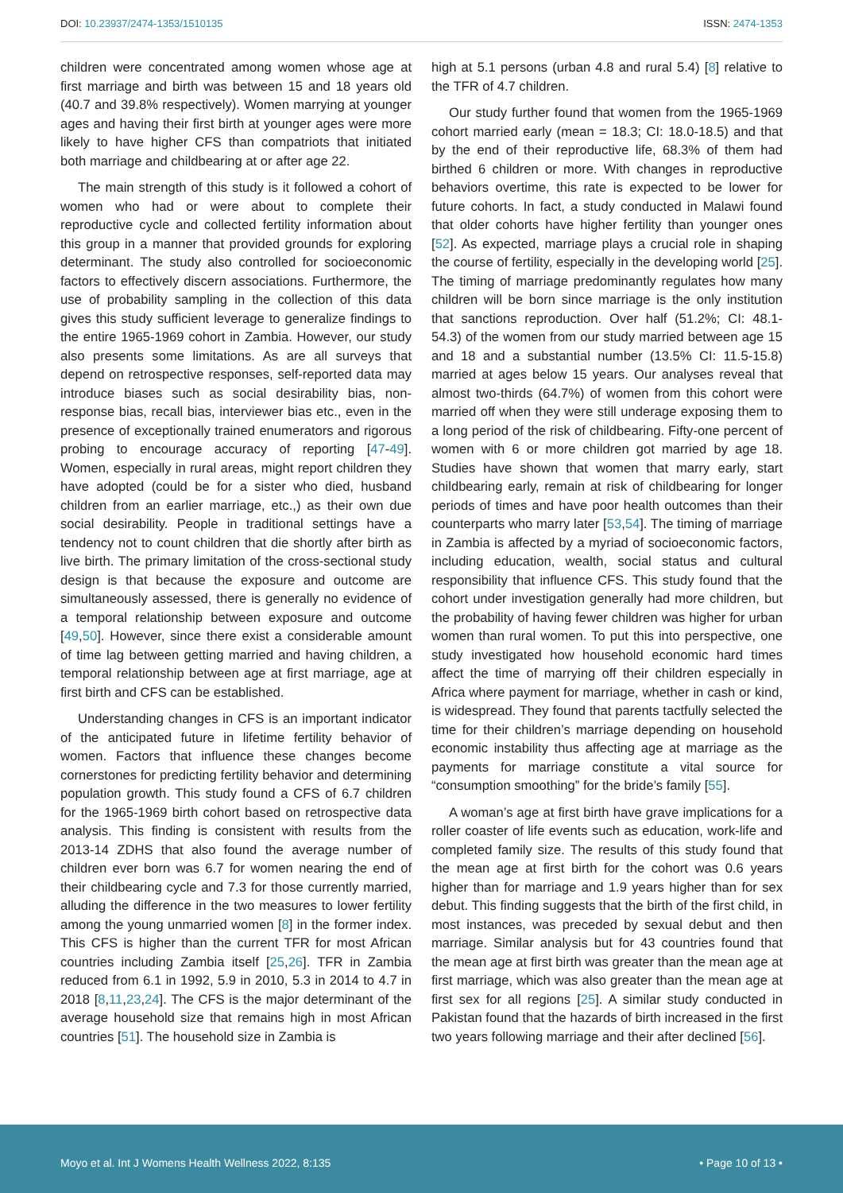DOI: 10.23937/2474-1353/1510135
ISSN: 2474-1353
children were concentrated among women whose age at first marriage and birth was between 15 and 18 years old (40.7 and 39.8% respectively). Women marrying at younger ages and having their first birth at younger ages were more likely to have higher CFS than compatriots that initiated both marriage and childbearing at or after age 22.
The main strength of this study is it followed a cohort of women who had or were about to complete their reproductive cycle and collected fertility information about this group in a manner that provided grounds for exploring determinant. The study also controlled for socioeconomic factors to effectively discern associations. Furthermore, the use of probability sampling in the collection of this data gives this study sufficient leverage to generalize findings to the entire 1965-1969 cohort in Zambia. However, our study also presents some limitations. As are all surveys that depend on retrospective responses, self-reported data may introduce biases such as social desirability bias, non-response bias, recall bias, interviewer bias etc., even in the presence of exceptionally trained enumerators and rigorous probing to encourage accuracy of reporting [47-49]. Women, especially in rural areas, might report children they have adopted (could be for a sister who died, husband children from an earlier marriage, etc.,) as their own due social desirability. People in traditional settings have a tendency not to count children that die shortly after birth as live birth. The primary limitation of the cross-sectional study design is that because the exposure and outcome are simultaneously assessed, there is generally no evidence of a temporal relationship between exposure and outcome [49,50]. However, since there exist a considerable amount of time lag between getting married and having children, a temporal relationship between age at first marriage, age at first birth and CFS can be established.
Understanding changes in CFS is an important indicator of the anticipated future in lifetime fertility behavior of women. Factors that influence these changes become cornerstones for predicting fertility behavior and determining population growth. This study found a CFS of 6.7 children for the 1965-1969 birth cohort based on retrospective data analysis. This finding is consistent with results from the 2013-14 ZDHS that also found the average number of children ever born was 6.7 for women nearing the end of their childbearing cycle and 7.3 for those currently married, alluding the difference in the two measures to lower fertility among the young unmarried women [8] in the former index. This CFS is higher than the current TFR for most African countries including Zambia itself [25,26]. TFR in Zambia reduced from 6.1 in 1992, 5.9 in 2010, 5.3 in 2014 to 4.7 in 2018 [8,11,23,24]. The CFS is the major determinant of the average household size that remains high in most African countries [51]. The household size in Zambia is
high at 5.1 persons (urban 4.8 and rural 5.4) [8] relative to the TFR of 4.7 children.
Our study further found that women from the 1965-1969 cohort married early (mean = 18.3; CI: 18.0-18.5) and that by the end of their reproductive life, 68.3% of them had birthed 6 children or more. With changes in reproductive behaviors overtime, this rate is expected to be lower for future cohorts. In fact, a study conducted in Malawi found that older cohorts have higher fertility than younger ones [52]. As expected, marriage plays a crucial role in shaping the course of fertility, especially in the developing world [25]. The timing of marriage predominantly regulates how many children will be born since marriage is the only institution that sanctions reproduction. Over half (51.2%; CI: 48.1-54.3) of the women from our study married between age 15 and 18 and a substantial number (13.5% CI: 11.5-15.8) married at ages below 15 years. Our analyses reveal that almost two-thirds (64.7%) of women from this cohort were married off when they were still underage exposing them to a long period of the risk of childbearing. Fifty-one percent of women with 6 or more children got married by age 18. Studies have shown that women that marry early, start childbearing early, remain at risk of childbearing for longer periods of times and have poor health outcomes than their counterparts who marry later [53,54]. The timing of marriage in Zambia is affected by a myriad of socioeconomic factors, including education, wealth, social status and cultural responsibility that influence CFS. This study found that the cohort under investigation generally had more children, but the probability of having fewer children was higher for urban women than rural women. To put this into perspective, one study investigated how household economic hard times affect the time of marrying off their children especially in Africa where payment for marriage, whether in cash or kind, is widespread. They found that parents tactfully selected the time for their children’s marriage depending on household economic instability thus affecting age at marriage as the payments for marriage constitute a vital source for “consumption smoothing” for the bride’s family [55].
A woman’s age at first birth have grave implications for a roller coaster of life events such as education, work-life and completed family size. The results of this study found that the mean age at first birth for the cohort was 0.6 years higher than for marriage and 1.9 years higher than for sex debut. This finding suggests that the birth of the first child, in most instances, was preceded by sexual debut and then marriage. Similar analysis but for 43 countries found that the mean age at first birth was greater than the mean age at first marriage, which was also greater than the mean age at first sex for all regions [25]. A similar study conducted in Pakistan found that the hazards of birth increased in the first two years following marriage and their after declined [56].
Moyo et al. Int J Womens Health Wellness 2022, 8:135
• Page 10 of 13 •